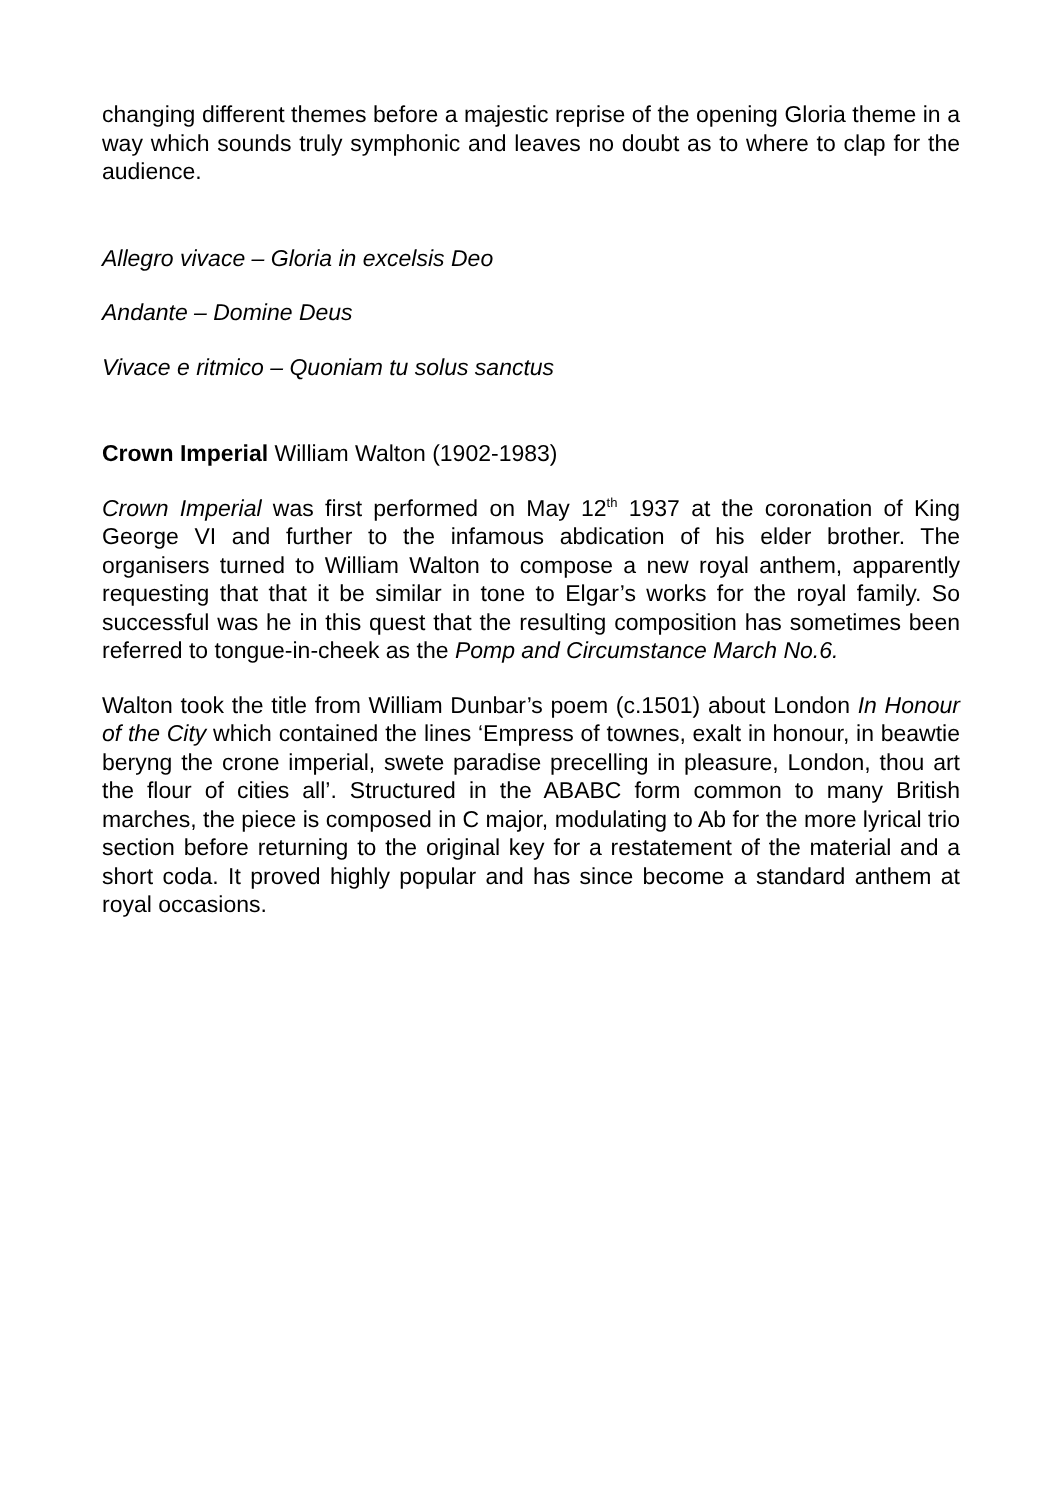changing different themes before a majestic reprise of the opening Gloria theme in a way which sounds truly symphonic and leaves no doubt as to where to clap for the audience.
Allegro vivace – Gloria in excelsis Deo
Andante – Domine Deus
Vivace e ritmico – Quoniam tu solus sanctus
Crown Imperial William Walton (1902-1983)
Crown Imperial was first performed on May 12<sup>th</sup> 1937 at the coronation of King George VI and further to the infamous abdication of his elder brother. The organisers turned to William Walton to compose a new royal anthem, apparently requesting that that it be similar in tone to Elgar’s works for the royal family. So successful was he in this quest that the resulting composition has sometimes been referred to tongue-in-cheek as the Pomp and Circumstance March No.6.
Walton took the title from William Dunbar’s poem (c.1501) about London In Honour of the City which contained the lines ‘Empress of townes, exalt in honour, in beawtie beryng the crone imperial, swete paradise precelling in pleasure, London, thou art the flour of cities all’. Structured in the ABABC form common to many British marches, the piece is composed in C major, modulating to Ab for the more lyrical trio section before returning to the original key for a restatement of the material and a short coda. It proved highly popular and has since become a standard anthem at royal occasions.